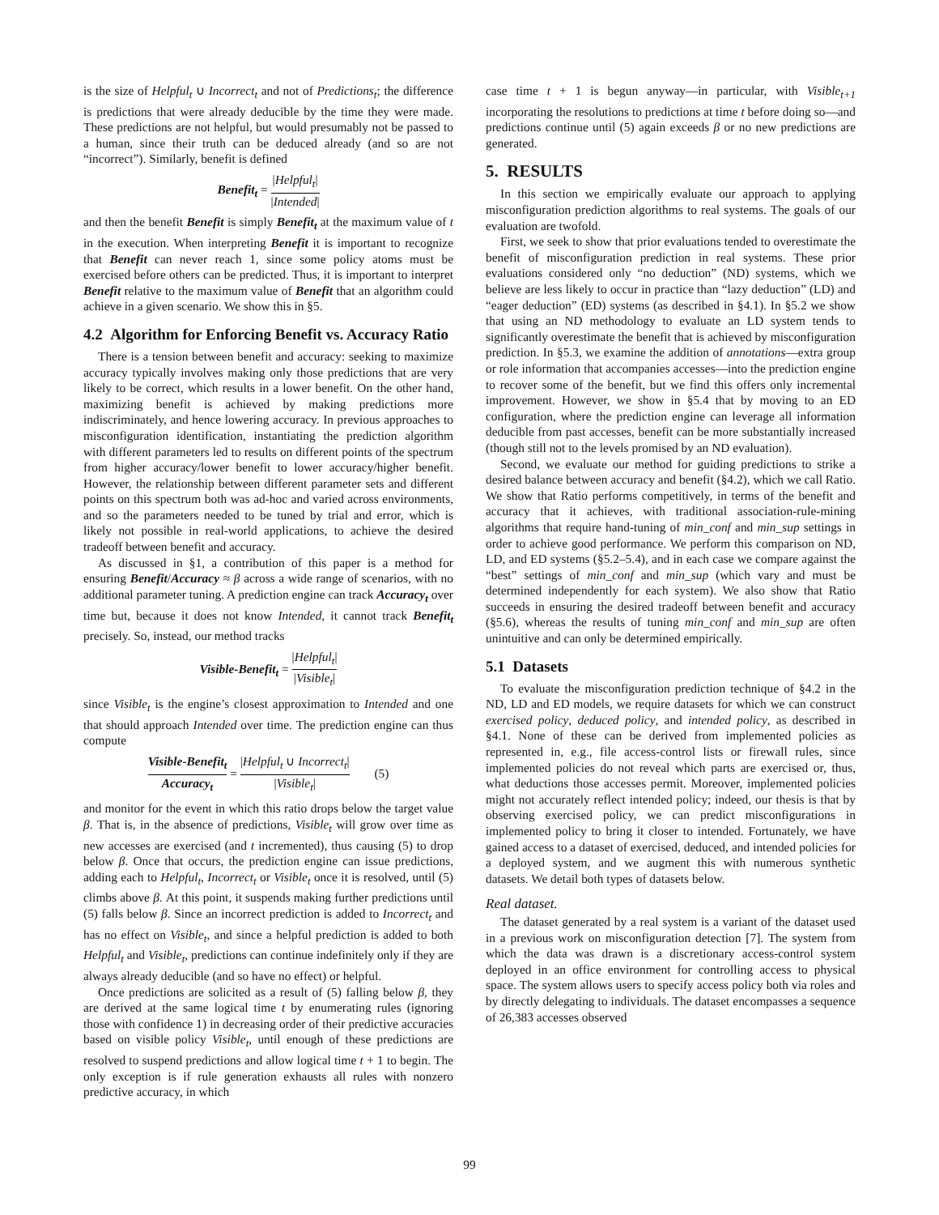is the size of Helpful<sub>t</sub> ∪ Incorrect<sub>t</sub> and not of Predictions<sub>t</sub>; the difference is predictions that were already deducible by the time they were made. These predictions are not helpful, but would presumably not be passed to a human, since their truth can be deduced already (and so are not “incorrect”). Similarly, benefit is defined
Benefit<sub>t</sub> = |Helpful<sub>t</sub>| |Intended|
and then the benefit Benefit is simply Benefit<sub>t</sub> at the maximum value of t in the execution. When interpreting Benefit it is important to recognize that Benefit can never reach 1, since some policy atoms must be exercised before others can be predicted. Thus, it is important to interpret Benefit relative to the maximum value of Benefit that an algorithm could achieve in a given scenario. We show this in §5.
4.2 Algorithm for Enforcing Benefit vs. Accuracy Ratio
There is a tension between benefit and accuracy: seeking to maximize accuracy typically involves making only those predictions that are very likely to be correct, which results in a lower benefit. On the other hand, maximizing benefit is achieved by making predictions more indiscriminately, and hence lowering accuracy. In previous approaches to misconfiguration identification, instantiating the prediction algorithm with different parameters led to results on different points of the spectrum from higher accuracy/lower benefit to lower accuracy/higher benefit. However, the relationship between different parameter sets and different points on this spectrum both was ad-hoc and varied across environments, and so the parameters needed to be tuned by trial and error, which is likely not possible in real-world applications, to achieve the desired tradeoff between benefit and accuracy.
As discussed in §1, a contribution of this paper is a method for ensuring Benefit/Accuracy ≈ β across a wide range of scenarios, with no additional parameter tuning. A prediction engine can track Accuracy<sub>t</sub> over time but, because it does not know Intended, it cannot track Benefit<sub>t</sub> precisely. So, instead, our method tracks
Visible-Benefit<sub>t</sub> = |Helpful<sub>t</sub>| |Visible<sub>t</sub>|
since Visible<sub>t</sub> is the engine’s closest approximation to Intended and one that should approach Intended over time. The prediction engine can thus compute
Visible-Benefit<sub>t</sub> Accuracy<sub>t</sub> = |Helpful<sub>t</sub> ∪ Incorrect<sub>t</sub>| |Visible<sub>t</sub>| (5)
and monitor for the event in which this ratio drops below the target value β. That is, in the absence of predictions, Visible<sub>t</sub> will grow over time as new accesses are exercised (and t incremented), thus causing (5) to drop below β. Once that occurs, the prediction engine can issue predictions, adding each to Helpful<sub>t</sub>, Incorrect<sub>t</sub> or Visible<sub>t</sub> once it is resolved, until (5) climbs above β. At this point, it suspends making further predictions until (5) falls below β. Since an incorrect prediction is added to Incorrect<sub>t</sub> and has no effect on Visible<sub>t</sub>, and since a helpful prediction is added to both Helpful<sub>t</sub> and Visible<sub>t</sub>, predictions can continue indefinitely only if they are always already deducible (and so have no effect) or helpful.
Once predictions are solicited as a result of (5) falling below β, they are derived at the same logical time t by enumerating rules (ignoring those with confidence 1) in decreasing order of their predictive accuracies based on visible policy Visible<sub>t</sub>, until enough of these predictions are resolved to suspend predictions and allow logical time t + 1 to begin. The only exception is if rule generation exhausts all rules with nonzero predictive accuracy, in which
case time t + 1 is begun anyway—in particular, with Visible<sub>t+1</sub> incorporating the resolutions to predictions at time t before doing so—and predictions continue until (5) again exceeds β or no new predictions are generated.
5. RESULTS
In this section we empirically evaluate our approach to applying misconfiguration prediction algorithms to real systems. The goals of our evaluation are twofold.
First, we seek to show that prior evaluations tended to overestimate the benefit of misconfiguration prediction in real systems. These prior evaluations considered only “no deduction” (ND) systems, which we believe are less likely to occur in practice than “lazy deduction” (LD) and “eager deduction” (ED) systems (as described in §4.1). In §5.2 we show that using an ND methodology to evaluate an LD system tends to significantly overestimate the benefit that is achieved by misconfiguration prediction. In §5.3, we examine the addition of annotations—extra group or role information that accompanies accesses—into the prediction engine to recover some of the benefit, but we find this offers only incremental improvement. However, we show in §5.4 that by moving to an ED configuration, where the prediction engine can leverage all information deducible from past accesses, benefit can be more substantially increased (though still not to the levels promised by an ND evaluation).
Second, we evaluate our method for guiding predictions to strike a desired balance between accuracy and benefit (§4.2), which we call Ratio. We show that Ratio performs competitively, in terms of the benefit and accuracy that it achieves, with traditional association-rule-mining algorithms that require hand-tuning of min_conf and min_sup settings in order to achieve good performance. We perform this comparison on ND, LD, and ED systems (§5.2–5.4), and in each case we compare against the “best” settings of min_conf and min_sup (which vary and must be determined independently for each system). We also show that Ratio succeeds in ensuring the desired tradeoff between benefit and accuracy (§5.6), whereas the results of tuning min_conf and min_sup are often unintuitive and can only be determined empirically.
5.1 Datasets
To evaluate the misconfiguration prediction technique of §4.2 in the ND, LD and ED models, we require datasets for which we can construct exercised policy, deduced policy, and intended policy, as described in §4.1. None of these can be derived from implemented policies as represented in, e.g., file access-control lists or firewall rules, since implemented policies do not reveal which parts are exercised or, thus, what deductions those accesses permit. Moreover, implemented policies might not accurately reflect intended policy; indeed, our thesis is that by observing exercised policy, we can predict misconfigurations in implemented policy to bring it closer to intended. Fortunately, we have gained access to a dataset of exercised, deduced, and intended policies for a deployed system, and we augment this with numerous synthetic datasets. We detail both types of datasets below.
Real dataset.
The dataset generated by a real system is a variant of the dataset used in a previous work on misconfiguration detection [7]. The system from which the data was drawn is a discretionary access-control system deployed in an office environment for controlling access to physical space. The system allows users to specify access policy both via roles and by directly delegating to individuals. The dataset encompasses a sequence of 26,383 accesses observed
99